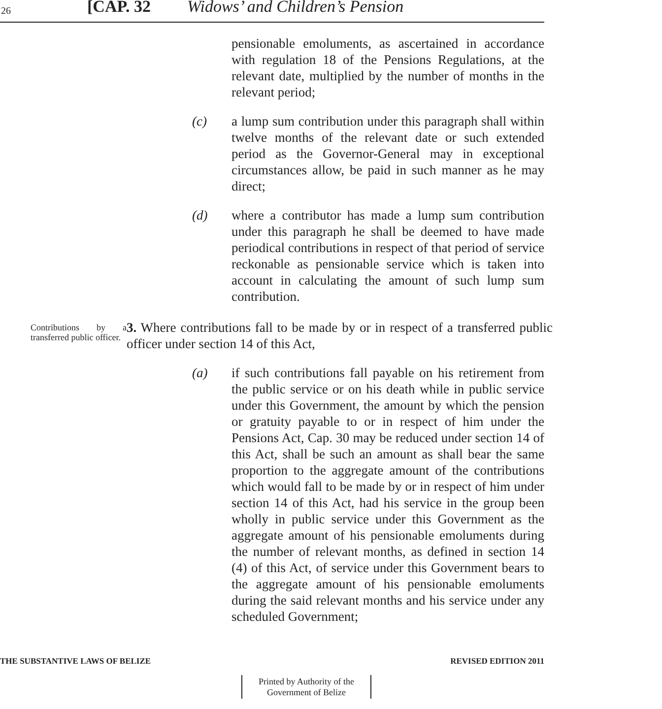26 [CAP. 32 Widows’ and Children’s Pension
pensionable emoluments, as ascertained in accordance with regulation 18 of the Pensions Regulations, at the relevant date, multiplied by the number of months in the relevant period;
(c) a lump sum contribution under this paragraph shall within twelve months of the relevant date or such extended period as the Governor-General may in exceptional circumstances allow, be paid in such manner as he may direct;
(d) where a contributor has made a lump sum contribution under this paragraph he shall be deemed to have made periodical contributions in respect of that period of service reckonable as pensionable service which is taken into account in calculating the amount of such lump sum contribution.
Contributions by a transferred public officer.
3. Where contributions fall to be made by or in respect of a transferred public officer under section 14 of this Act,
(a) if such contributions fall payable on his retirement from the public service or on his death while in public service under this Government, the amount by which the pension or gratuity payable to or in respect of him under the Pensions Act, Cap. 30 may be reduced under section 14 of this Act, shall be such an amount as shall bear the same proportion to the aggregate amount of the contributions which would fall to be made by or in respect of him under section 14 of this Act, had his service in the group been wholly in public service under this Government as the aggregate amount of his pensionable emoluments during the number of relevant months, as defined in section 14 (4) of this Act, of service under this Government bears to the aggregate amount of his pensionable emoluments during the said relevant months and his service under any scheduled Government;
THE SUBSTANTIVE LAWS OF BELIZE REVISED EDITION 2011
Printed by Authority of the Government of Belize